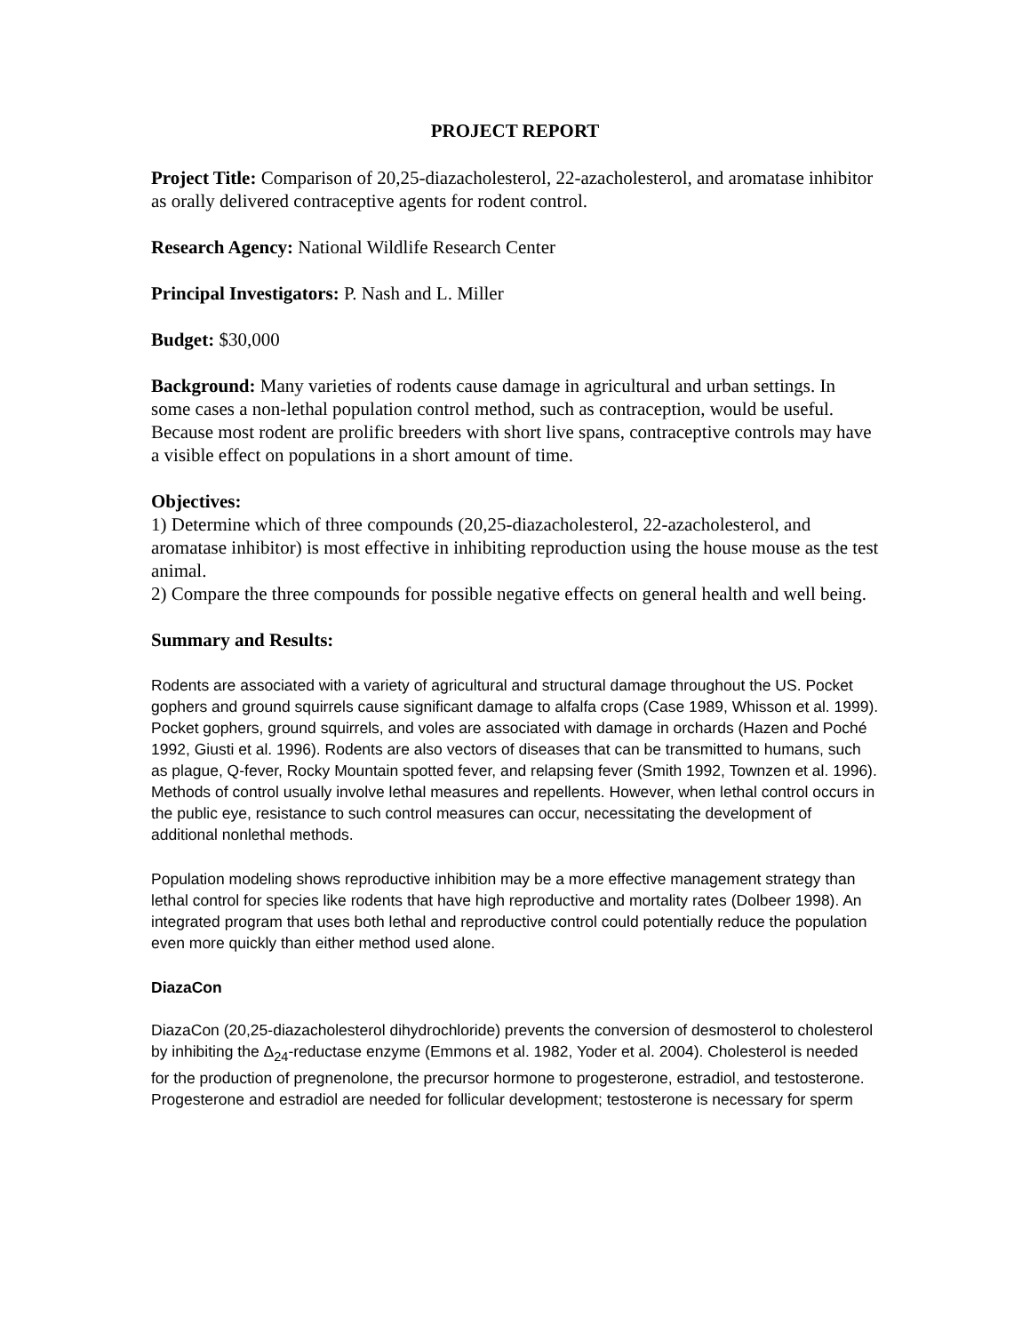PROJECT REPORT
Project Title: Comparison of 20,25-diazacholesterol, 22-azacholesterol, and aromatase inhibitor as orally delivered contraceptive agents for rodent control.
Research Agency: National Wildlife Research Center
Principal Investigators: P. Nash and L. Miller
Budget: $30,000
Background: Many varieties of rodents cause damage in agricultural and urban settings. In some cases a non-lethal population control method, such as contraception, would be useful. Because most rodent are prolific breeders with short live spans, contraceptive controls may have a visible effect on populations in a short amount of time.
Objectives:
1) Determine which of three compounds (20,25-diazacholesterol, 22-azacholesterol, and aromatase inhibitor) is most effective in inhibiting reproduction using the house mouse as the test animal.
2) Compare the three compounds for possible negative effects on general health and well being.
Summary and Results:
Rodents are associated with a variety of agricultural and structural damage throughout the US. Pocket gophers and ground squirrels cause significant damage to alfalfa crops (Case 1989, Whisson et al. 1999). Pocket gophers, ground squirrels, and voles are associated with damage in orchards (Hazen and Poché 1992, Giusti et al. 1996). Rodents are also vectors of diseases that can be transmitted to humans, such as plague, Q-fever, Rocky Mountain spotted fever, and relapsing fever (Smith 1992, Townzen et al. 1996). Methods of control usually involve lethal measures and repellents. However, when lethal control occurs in the public eye, resistance to such control measures can occur, necessitating the development of additional nonlethal methods.
Population modeling shows reproductive inhibition may be a more effective management strategy than lethal control for species like rodents that have high reproductive and mortality rates (Dolbeer 1998). An integrated program that uses both lethal and reproductive control could potentially reduce the population even more quickly than either method used alone.
DiazaCon
DiazaCon (20,25-diazacholesterol dihydrochloride) prevents the conversion of desmosterol to cholesterol by inhibiting the Δ<sub>24</sub>-reductase enzyme (Emmons et al. 1982, Yoder et al. 2004). Cholesterol is needed for the production of pregnenolone, the precursor hormone to progesterone, estradiol, and testosterone. Progesterone and estradiol are needed for follicular development; testosterone is necessary for sperm